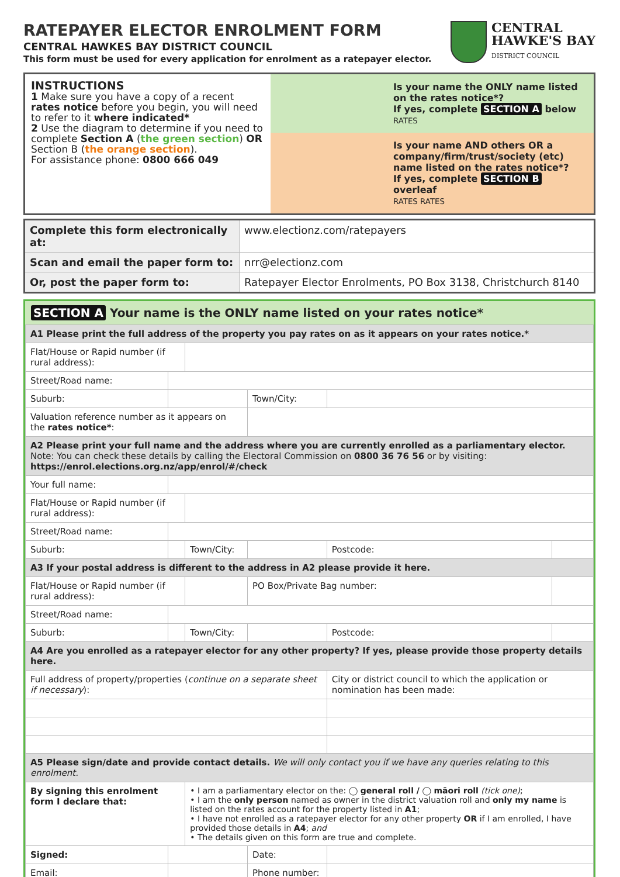RATEPAYER ELECTOR ENROLMENT FORM
CENTRAL HAWKES BAY DISTRICT COUNCIL
This form must be used for every application for enrolment as a ratepayer elector.
CENTRAL
HAWKE'S BAY
DISTRICT COUNCIL
INSTRUCTIONS
1 Make sure you have a copy of a recent rates notice before you begin, you will need to refer to it where indicated*
2 Use the diagram to determine if you need to complete Section A (the green section) OR Section B (the orange section).
For assistance phone: 0800 666 049
Is your name the ONLY name listed on the rates notice*?
If yes, complete SECTION A below
RATES
Is your name AND others OR a company/firm/trust/society (etc) name listed on the rates notice*?
If yes, complete SECTION B overleaf
RATES RATES
| Complete this form electronically at: | www.electionz.com/ratepayers |
| Scan and email the paper form to: | nrr@electionz.com |
| Or, post the paper form to: | Ratepayer Elector Enrolments, PO Box 3138, Christchurch 8140 |
SECTION A Your name is the ONLY name listed on your rates notice*
| A1 Please print the full address of the property you pay rates on as it appears on your rates notice.* | | | | | |
| Flat/House or Rapid number (if rural address): | | | | | |
| Street/Road name: | | | | | |
| Suburb: | | | Town/City: | | |
| Valuation reference number as it appears on the rates notice* : | | | | | |
| A2 Please print your full name and the address where you are currently enrolled as a parliamentary elector. Note: You can check these details by calling the Electoral Commission on 0800 36 76 56 or by visiting: https://enrol.elections.org.nz/app/enrol/#/check | | | | | |
| Your full name: | | | | | |
| Flat/House or Rapid number (if rural address): | | | | | |
| Street/Road name: | | | | | |
| Suburb: | | Town/City: | | Postcode: | |
| A3 If your postal address is different to the address in A2 please provide it here. | | | | | |
| Flat/House or Rapid number (if rural address): | | | PO Box/Private Bag number: | | |
| Street/Road name: | | | | | |
| Suburb: | | Town/City: | | Postcode: | |
| A4 Are you enrolled as a ratepayer elector for any other property? If yes, please provide those property details here. | | | | | |
| Full address of property/properties ( continue on a separate sheet if necessary ): | | | | City or district council to which the application or nomination has been made: | |
| A5 Please sign/date and provide contact details. We will only contact you if we have any queries relating to this enrolment. | | | | | |
| By signing this enrolment form I declare that: | | • I am a parliamentary elector on the: ◯ general roll / ◯ māori roll (tick one) ; • I am the only person named as owner in the district valuation roll and only my name is listed on the rates account for the property listed in A1 ; • I have not enrolled as a ratepayer elector for any other property OR if I am enrolled, I have provided those details in A4 ; and • The details given on this form are true and complete. | | | |
| Signed: | | | Date: | | |
| Email: | | | Phone number: | | |